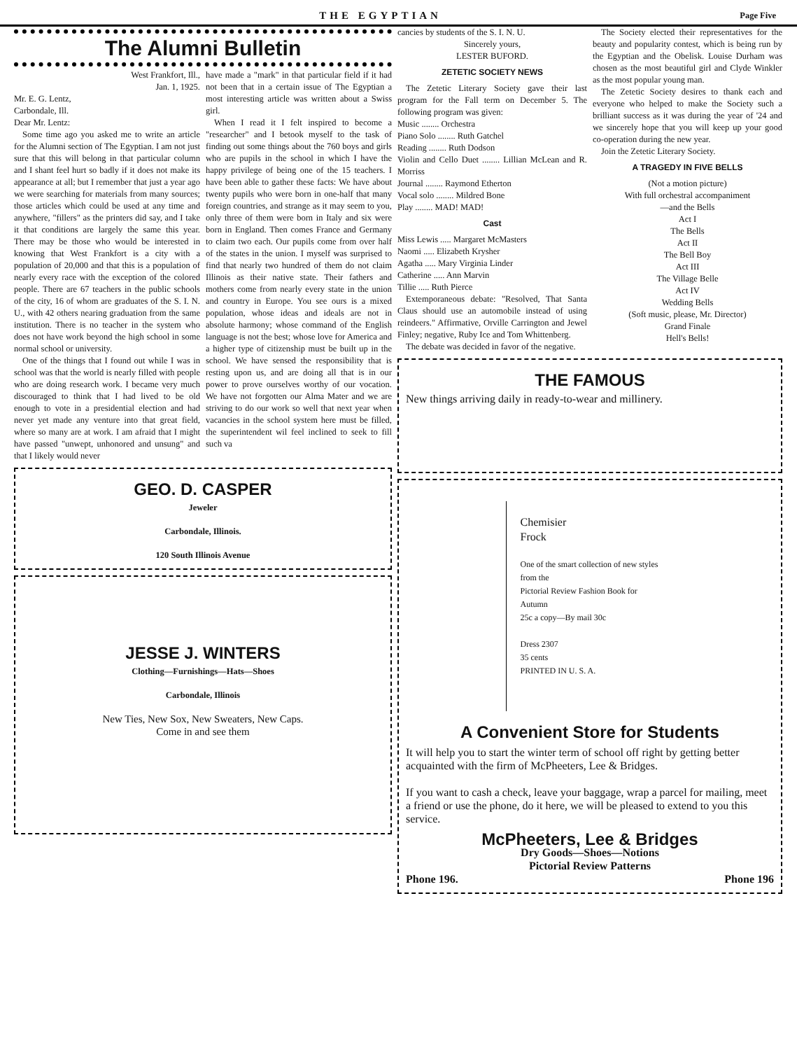THE EGYPTIAN Page Five
The Alumni Bulletin
West Frankfort, Ill.,
Jan. 1, 1925.
Mr. E. G. Lentz,
Carbondale, Ill.
Dear Mr. Lentz:
Some time ago you asked me to write an article for the Alumni section of The Egyptian. I am not just sure that this will belong in that particular column and I shant feel hurt so badly if it does not make its appearance at all; but I remember that just a year ago we were searching for materials from many sources; those articles which could be used at any time and anywhere, "fillers" as the printers did say, and I take it that conditions are largely the same this year. There may be those who would be interested in knowing that West Frankfort is a city with a population of 20,000 and that this is a population of nearly every race with the exception of the colored people. There are 67 teachers in the public schools of the city, 16 of whom are graduates of the S. I. N. U., with 42 others nearing graduation from the same institution. There is no teacher in the system who does not have work beyond the high school in some normal school or university.
One of the things that I found out while I was in school was that the world is nearly filled with people who are doing research work. I became very much discouraged to think that I had lived to be old enough to vote in a presidential election and had never yet made any venture into that great field, where so many are at work. I am afraid that I might have passed "unwept, unhonored and unsung" and that I likely would never
have made a "mark" in that particular field if it had not been that in a certain issue of The Egyptian a most interesting article was written about a Swiss girl.
When I read it I felt inspired to become a "researcher" and I betook myself to the task of finding out some things about the 760 boys and girls who are pupils in the school in which I have the happy privilege of being one of the 15 teachers. I have been able to gather these facts: We have about twenty pupils who were born in one-half that many foreign countries, and strange as it may seem to you, only three of them were born in Italy and six were born in England. Then comes France and Germany to claim two each. Our pupils come from over half of the states in the union. I myself was surprised to find that nearly two hundred of them do not claim Illinois as their native state. Their fathers and mothers come from nearly every state in the union and country in Europe. You see ours is a mixed population, whose ideas and ideals are not in absolute harmony; whose command of the English language is not the best; whose love for America and a higher type of citizenship must be built up in the school. We have sensed the responsibility that is resting upon us, and are doing all that is in our power to prove ourselves worthy of our vocation. We have not forgotten our Alma Mater and we are striving to do our work so well that next year when vacancies in the school system here must be filled, the superintendent wil feel inclined to seek to fill such va
GEO. D. CASPER
Jeweler
Carbondale, Illinois.
120 South Illinois Avenue
JESSE J. WINTERS
Clothing—Furnishings—Hats—Shoes
Carbondale, Illinois
New Ties, New Sox, New Sweaters, New Caps.
Come in and see them
cancies by students of the S. I. N. U.
Sincerely yours,
LESTER BUFORD.
ZETETIC SOCIETY NEWS
The Zetetic Literary Society gave their last program for the Fall term on December 5. The following program was given:
Music ........ Orchestra
Piano Solo ........ Ruth Gatchel
Reading ........ Ruth Dodson
Violin and Cello Duet ........ Lillian McLean and R. Morriss
Journal ........ Raymond Etherton
Vocal solo ........ Mildred Bone
Play ........ MAD! MAD!
Cast
Miss Lewis ..... Margaret McMasters
Naomi ..... Elizabeth Krysher
Agatha ..... Mary Virginia Linder
Catherine ..... Ann Marvin
Tillie ..... Ruth Pierce
Extemporaneous debate: "Resolved, That Santa Claus should use an automobile instead of using reindeers." Affirmative, Orville Carrington and Jewel Finley; negative, Ruby Ice and Tom Whittenberg.
The debate was decided in favor of the negative.
The Society elected their representatives for the beauty and popularity contest, which is being run by the Egyptian and the Obelisk. Louise Durham was chosen as the most beautiful girl and Clyde Winkler as the most popular young man.
The Zetetic Society desires to thank each and everyone who helped to make the Society such a brilliant success as it was during the year of '24 and we sincerely hope that you will keep up your good co-operation during the new year.
Join the Zetetic Literary Society.
A TRAGEDY IN FIVE BELLS
(Not a motion picture)
With full orchestral accompaniment
—and the Bells
Act I
The Bells
Act II
The Bell Boy
Act III
The Village Belle
Act IV
Wedding Bells
(Soft music, please, Mr. Director)
Grand Finale
Hell's Bells!
THE FAMOUS
New things arriving daily in ready-to-wear and millinery.
Chemisier
Frock
One of the smart collection of new styles from the
Pictorial Review Fashion Book for Autumn
25c a copy—By mail 30c
Dress 2307
35 cents
PRINTED IN U. S. A.
A Convenient Store for Students
It will help you to start the winter term of school off right by getting better acquainted with the firm of McPheeters, Lee & Bridges.
If you want to cash a check, leave your baggage, wrap a parcel for mailing, meet a friend or use the phone, do it here, we will be pleased to extend to you this service.
McPheeters, Lee & Bridges
Dry Goods—Shoes—Notions
Pictorial Review Patterns
Phone 196. Phone 196